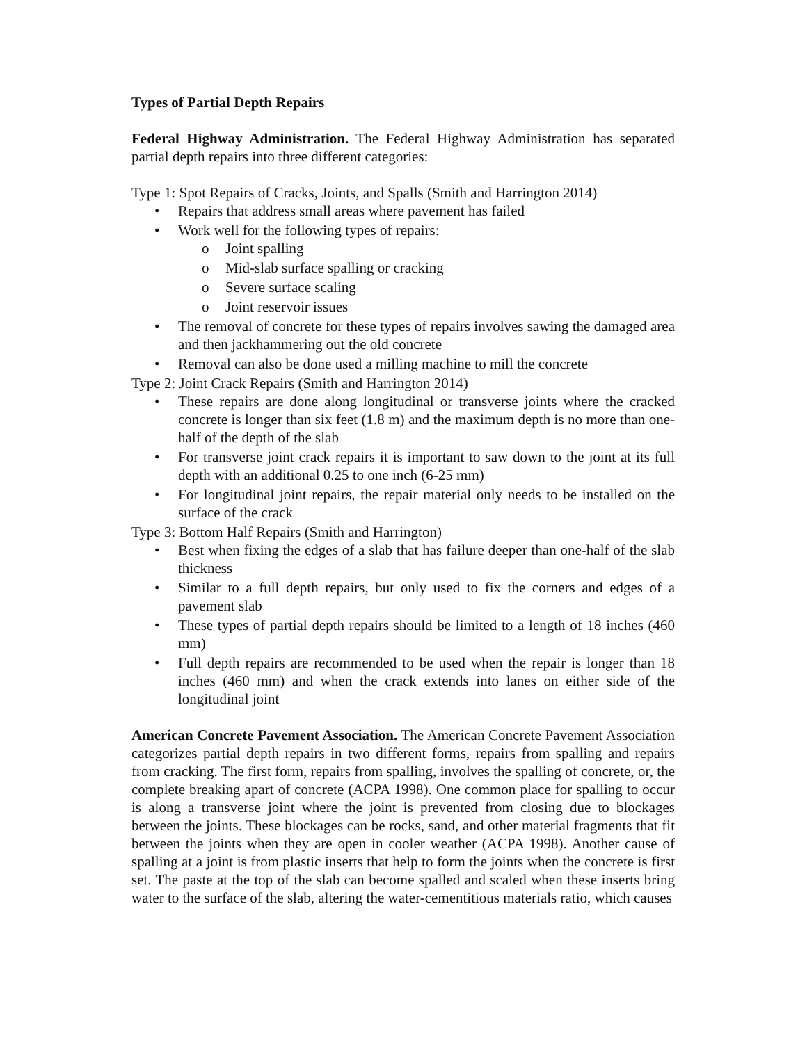Types of Partial Depth Repairs
Federal Highway Administration. The Federal Highway Administration has separated partial depth repairs into three different categories:
Type 1: Spot Repairs of Cracks, Joints, and Spalls (Smith and Harrington 2014)
• Repairs that address small areas where pavement has failed
• Work well for the following types of repairs:
o Joint spalling
o Mid-slab surface spalling or cracking
o Severe surface scaling
o Joint reservoir issues
• The removal of concrete for these types of repairs involves sawing the damaged area and then jackhammering out the old concrete
• Removal can also be done used a milling machine to mill the concrete
Type 2: Joint Crack Repairs (Smith and Harrington 2014)
• These repairs are done along longitudinal or transverse joints where the cracked concrete is longer than six feet (1.8 m) and the maximum depth is no more than one-half of the depth of the slab
• For transverse joint crack repairs it is important to saw down to the joint at its full depth with an additional 0.25 to one inch (6-25 mm)
• For longitudinal joint repairs, the repair material only needs to be installed on the surface of the crack
Type 3: Bottom Half Repairs (Smith and Harrington)
• Best when fixing the edges of a slab that has failure deeper than one-half of the slab thickness
• Similar to a full depth repairs, but only used to fix the corners and edges of a pavement slab
• These types of partial depth repairs should be limited to a length of 18 inches (460 mm)
• Full depth repairs are recommended to be used when the repair is longer than 18 inches (460 mm) and when the crack extends into lanes on either side of the longitudinal joint
American Concrete Pavement Association. The American Concrete Pavement Association categorizes partial depth repairs in two different forms, repairs from spalling and repairs from cracking. The first form, repairs from spalling, involves the spalling of concrete, or, the complete breaking apart of concrete (ACPA 1998). One common place for spalling to occur is along a transverse joint where the joint is prevented from closing due to blockages between the joints. These blockages can be rocks, sand, and other material fragments that fit between the joints when they are open in cooler weather (ACPA 1998). Another cause of spalling at a joint is from plastic inserts that help to form the joints when the concrete is first set. The paste at the top of the slab can become spalled and scaled when these inserts bring water to the surface of the slab, altering the water-cementitious materials ratio, which causes